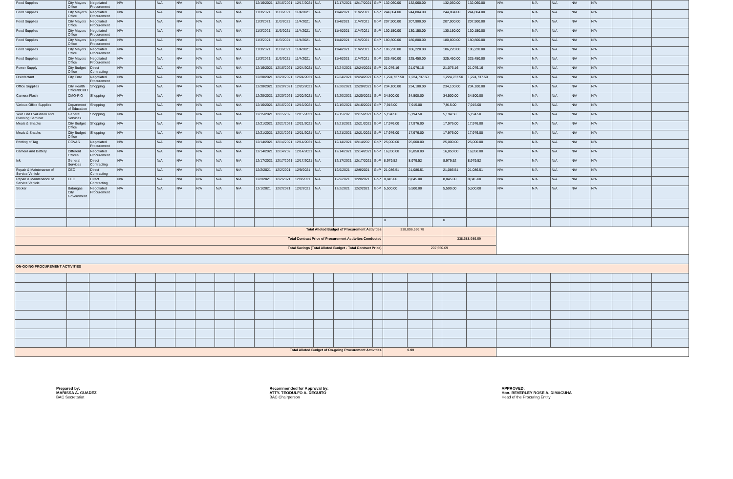| Food Supplies | City Mayors Office | Negotiated Procurement | N/A | | N/A | N/A | N/A | N/A | N/A | 12/16/2021 | 12/16/2021 | 12/17/2021 | N/A | 12/17/2021 | 12/17/2021 | GoP | 132,060.00 | 132,060.00 | | 132,060.00 | 132,060.00 | N/A | N/A | N/A | N/A | N/A | | | |
| Food Supplies | City Mayor's Office | Negotiated Procurement | N/A | | N/A | N/A | N/A | N/A | N/A | 11/3/2021 | 11/3/2021 | 11/4/2021 | N/A | 11/4/2021 | 11/4/2021 | GoP | 244,804.00 | 244,804.00 | | 244,804.00 | 244,804.00 | N/A | N/A | N/A | N/A | N/A | | | |
| Food Supplies | City Mayors Office | Negotiated Procurement | N/A | | N/A | N/A | N/A | N/A | N/A | 11/3/2021 | 11/3/2021 | 11/4/2021 | N/A | 11/4/2021 | 11/4/2021 | GoP | 207,900.00 | 207,900.00 | | 207,900.00 | 207,900.00 | N/A | N/A | N/A | N/A | N/A | | | |
| Food Supplies | City Mayors Office | Negotiated Procurement | N/A | | N/A | N/A | N/A | N/A | N/A | 11/3/2021 | 11/3/2021 | 11/4/2021 | N/A | 11/4/2021 | 11/4/2021 | GoP | 130,150.00 | 130,150.00 | | 130,150.00 | 130,150.00 | N/A | N/A | N/A | N/A | N/A | | | |
| Food Supplies | City Mayors Office | Negotiated Procurement | N/A | | N/A | N/A | N/A | N/A | N/A | 11/3/2021 | 11/3/2021 | 11/4/2021 | N/A | 11/4/2021 | 11/4/2021 | GoP | 180,800.00 | 180,800.00 | | 180,800.00 | 180,800.00 | N/A | N/A | N/A | N/A | N/A | | | |
| Food Supplies | City Mayors Office | Negotiated Procurement | N/A | | N/A | N/A | N/A | N/A | N/A | 11/3/2021 | 11/3/2021 | 11/4/2021 | N/A | 11/4/2021 | 11/4/2021 | GoP | 186,220.00 | 186,220.00 | | 186,220.00 | 186,220.00 | N/A | N/A | N/A | N/A | N/A | | | |
| Food Supplies | City Mayors Office | Negotiated Procurement | N/A | | N/A | N/A | N/A | N/A | N/A | 11/3/2021 | 11/3/2021 | 11/4/2021 | N/A | 11/4/2021 | 11/4/2021 | GoP | 325,450.00 | 325,450.00 | | 325,450.00 | 325,450.00 | N/A | N/A | N/A | N/A | N/A | | | |
| Power Supply | City Budget Office | Direct Contracting | N/A | | N/A | N/A | N/A | N/A | N/A | 12/16/2021 | 12/16/2021 | 12/24/2021 | N/A | 12/24/2021 | 12/24/2021 | GoP | 21,076.16 | 21,076.16 | | 21,076.16 | 21,076.16 | N/A | N/A | N/A | N/A | N/A | | | |
| Disinfectant | City Enro | Negotiated Procurement | N/A | | N/A | N/A | N/A | N/A | N/A | 12/20/2021 | 12/20/2021 | 12/24/2021 | N/A | 12/24/2021 | 12/24/2021 | GoP | 1,224,737.50 | 1,224,737.50 | | 1,224,737.50 | 1,224,737.50 | N/A | N/A | N/A | N/A | N/A | | | |
| Office Supplies | City Health Office/BCIMT | Shopping | N/A | | N/A | N/A | N/A | N/A | N/A | 12/20/2021 | 12/20/2021 | 12/20/2021 | N/A | 12/20/2021 | 12/20/2021 | GoP | 234,100.00 | 234,100.00 | | 234,100.00 | 234,100.00 | N/A | N/A | N/A | N/A | N/A | | | |
| Camera Flash | CMO-PIO | Shopping | N/A | | N/A | N/A | N/A | N/A | N/A | 12/20/2021 | 12/20/2021 | 12/20/2021 | N/A | 12/20/2021 | 12/20/2021 | GoP | 34,500.00 | 34,500.00 | | 34,500.00 | 34,500.00 | N/A | N/A | N/A | N/A | N/A | | | |
| Various Office Supplies | Department of Education | Shopping | N/A | | N/A | N/A | N/A | N/A | N/A | 12/16/2021 | 12/16/2021 | 12/16/2021 | N/A | 12/16/2021 | 12/16/2021 | GoP | 7,915.00 | 7,915.00 | | 7,915.00 | 7,915.00 | N/A | N/A | N/A | N/A | N/A | | | |
| Year End Evaluation and Planning Seminar | General Services | Shopping | N/A | | N/A | N/A | N/A | N/A | N/A | 12/15/2021 | 12/15/202 | 12/15/2021 | N/A | 12/15/202 | 12/15/2021 | GoP | 5,194.50 | 5,194.50 | | 5,194.50 | 5,194.50 | N/A | N/A | N/A | N/A | N/A | | | |
| Meals & Snacks | City Budget Office | Shopping | N/A | | N/A | N/A | N/A | N/A | N/A | 12/21/2021 | 12/21/2021 | 12/21/2021 | N/A | 12/21/2021 | 12/21/2021 | GoP | 17,976.00 | 17,976.00 | | 17,976.00 | 17,976.00 | N/A | N/A | N/A | N/A | N/A | | | |
| Meals & Snacks | City Budget Office | Shopping | N/A | | N/A | N/A | N/A | N/A | N/A | 12/21/2021 | 12/21/2021 | 12/21/2021 | N/A | 12/21/2021 | 12/21/2021 | GoP | 17,976.00 | 17,976.00 | | 17,976.00 | 17,976.00 | N/A | N/A | N/A | N/A | N/A | | | |
| Printing of Tag | OCVAS | Negotiated Procurement | N/A | | N/A | N/A | N/A | N/A | N/A | 12/14/2021 | 12/14/2021 | 12/14/2021 | N/A | 12/14/2021 | 12/14/202 | GoP | 25,000.00 | 25,000.00 | | 25,000.00 | 25,000.00 | N/A | N/A | N/A | N/A | N/A | | | |
| Camera and Battery | Different Offices | Negotiated Procurement | N/A | | N/A | N/A | N/A | N/A | N/A | 12/14/2021 | 12/14/202 | 12/14/2021 | N/A | 12/14/2021 | 12/14/2021 | GoP | 16,850.00 | 16,850.00 | | 16,850.00 | 16,850.00 | N/A | N/A | N/A | N/A | N/A | | | |
| Ink | General Services | Direct Contracting | N/A | | N/A | N/A | N/A | N/A | N/A | 12/17/2021 | 12/17/2021 | 12/17/2021 | N/A | 12/17/2021 | 12/17/2021 | GoP | 8,979.52 | 8,979.52 | | 8,979.52 | 8,979.52 | N/A | N/A | N/A | N/A | N/A | | | |
| Repair & Maintenance of Service Vehicle | CEO | Direct Contracting | N/A | | N/A | N/A | N/A | N/A | N/A | 12/2/2021 | 12/2/2021 | 12/9/2021 | N/A | 12/9/2021 | 12/9/2021 | GoP | 21,086.51 | 21,086.51 | | 21,086.51 | 21,086.51 | N/A | N/A | N/A | N/A | N/A | | | |
| Repair & Maintenance of Service Vehicle | CEO | Direct Contracting | N/A | | N/A | N/A | N/A | N/A | N/A | 12/2/2021 | 12/2/2021 | 12/9/2021 | N/A | 12/9/2021 | 12/9/2021 | GoP | 8,845.00 | 8,845.00 | | 8,845.00 | 8,845.00 | N/A | N/A | N/A | N/A | N/A | | | |
| Sticker | Batangas City Government | Negotiated Procurement | N/A | | N/A | N/A | N/A | N/A | N/A | 12/1/2021 | 12/2/2021 | 12/2/2021 | N/A | 12/2/2021 | 12/2/2021 | GoP | 5,500.00 | 5,500.00 | | 5,500.00 | 5,500.00 | N/A | N/A | N/A | N/A | N/A | | | |
| | | | | | | | | | | | | | | | | | 0 | | | 0 | | | | | | | | | |
| Total Alloted Budget of Procurement Activities | | | | | | | | | | | | | | | | | 338,896,536.78 | | | | | | | | | | | | |
| Total Contract Price of Procurement Actitvites Conducted | | | | | | | | | | | | | | | | | | | | 338,688,986.69 | | | | | | | | | |
| Total Savings (Total Alloted Budget - Total Contract Price) | | | | | | | | | | | | | | | | | 207,550.09 | | | | | | | | | | | | |
| ON-GOING PROCUREMENT ACTIVITIES | | | | | | | | | | | | | | | | | | | | | | | | | | | | | |
| Total Alloted Budget of On-going Procurement Activities | | | | | | | | | | | | | | | | | 0.00 | | | | | | | | | | | | |
Prepared by:
MARISSA A. GUADEZ
BAC Secretariat
Recommended for Approval by:
ATTY. TEODULFO A. DEGUITO
BAC Chairperson
APPROVED:
Hon. BEVERLEY ROSE A. DIMACUHA
Head of the Procuring Entity